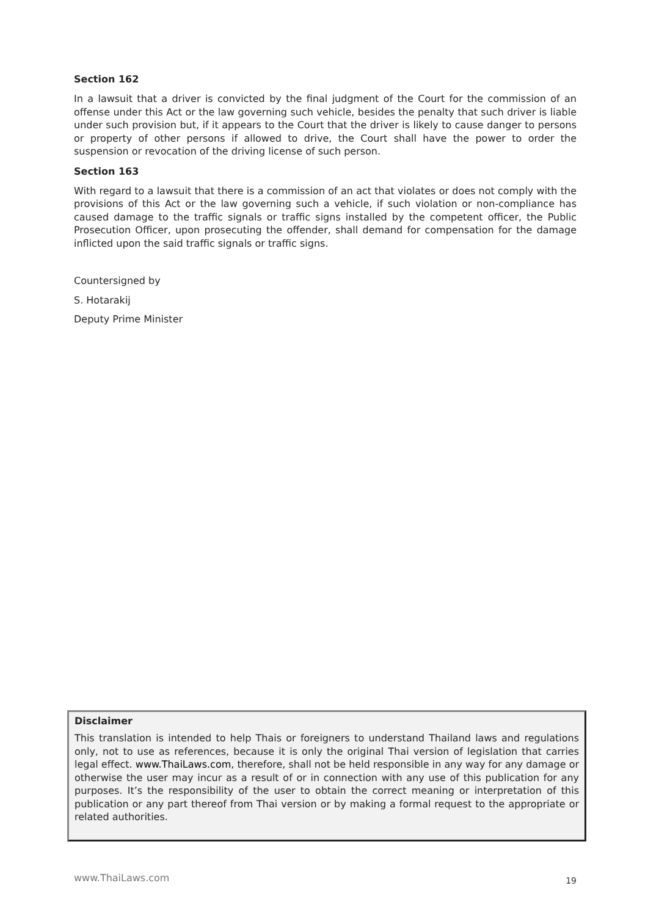Section 162
In a lawsuit that a driver is convicted by the final judgment of the Court for the commission of an offense under this Act or the law governing such vehicle, besides the penalty that such driver is liable under such provision but, if it appears to the Court that the driver is likely to cause danger to persons or property of other persons if allowed to drive, the Court shall have the power to order the suspension or revocation of the driving license of such person.
Section 163
With regard to a lawsuit that there is a commission of an act that violates or does not comply with the provisions of this Act or the law governing such a vehicle, if such violation or non-compliance has caused damage to the traffic signals or traffic signs installed by the competent officer, the Public Prosecution Officer, upon prosecuting the offender, shall demand for compensation for the damage inflicted upon the said traffic signals or traffic signs.
Countersigned by
S. Hotarakij
Deputy Prime Minister
Disclaimer
This translation is intended to help Thais or foreigners to understand Thailand laws and regulations only, not to use as references, because it is only the original Thai version of legislation that carries legal effect. www.ThaiLaws.com, therefore, shall not be held responsible in any way for any damage or otherwise the user may incur as a result of or in connection with any use of this publication for any purposes. It’s the responsibility of the user to obtain the correct meaning or interpretation of this publication or any part thereof from Thai version or by making a formal request to the appropriate or related authorities.
www.ThaiLaws.com 19